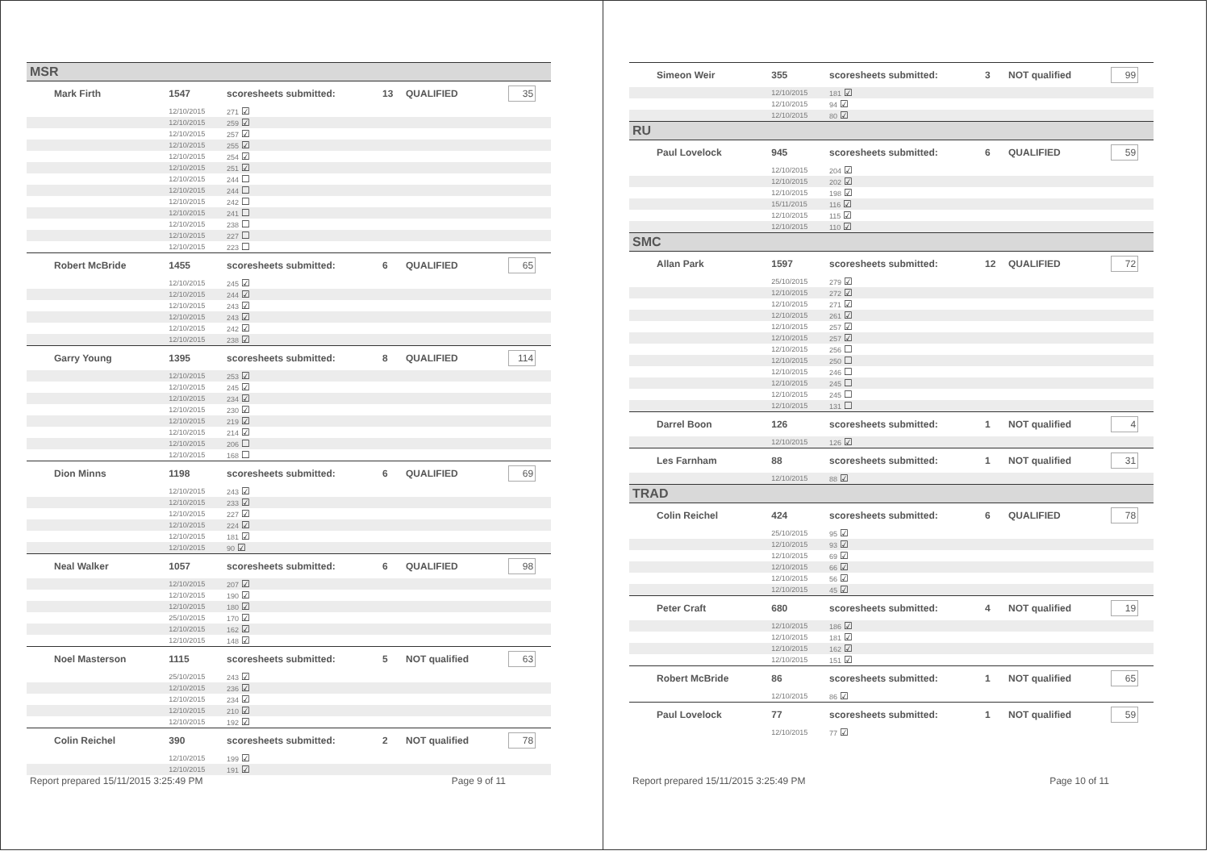| MSR | | | | | | |
| Mark Firth | 1547 | scoresheets submitted: | 13 | QUALIFIED | | 35 |
| | 12/10/2015 | 271 ☑ | | | | |
| | 12/10/2015 | 259 ☑ | | | | |
| | 12/10/2015 | 257 ☑ | | | | |
| | 12/10/2015 | 255 ☑ | | | | |
| | 12/10/2015 | 254 ☑ | | | | |
| | 12/10/2015 | 251 ☑ | | | | |
| | 12/10/2015 | 244 ☐ | | | | |
| | 12/10/2015 | 244 ☐ | | | | |
| | 12/10/2015 | 242 ☐ | | | | |
| | 12/10/2015 | 241 ☐ | | | | |
| | 12/10/2015 | 238 ☐ | | | | |
| | 12/10/2015 | 227 ☐ | | | | |
| | 12/10/2015 | 223 ☐ | | | | |
| Robert McBride | 1455 | scoresheets submitted: | 6 | QUALIFIED | | 65 |
| | 12/10/2015 | 245 ☑ | | | | |
| | 12/10/2015 | 244 ☑ | | | | |
| | 12/10/2015 | 243 ☑ | | | | |
| | 12/10/2015 | 243 ☑ | | | | |
| | 12/10/2015 | 242 ☑ | | | | |
| | 12/10/2015 | 238 ☑ | | | | |
| Garry Young | 1395 | scoresheets submitted: | 8 | QUALIFIED | | 114 |
| | 12/10/2015 | 253 ☑ | | | | |
| | 12/10/2015 | 245 ☑ | | | | |
| | 12/10/2015 | 234 ☑ | | | | |
| | 12/10/2015 | 230 ☑ | | | | |
| | 12/10/2015 | 219 ☑ | | | | |
| | 12/10/2015 | 214 ☑ | | | | |
| | 12/10/2015 | 206 ☐ | | | | |
| | 12/10/2015 | 168 ☐ | | | | |
| Dion Minns | 1198 | scoresheets submitted: | 6 | QUALIFIED | | 69 |
| | 12/10/2015 | 243 ☑ | | | | |
| | 12/10/2015 | 233 ☑ | | | | |
| | 12/10/2015 | 227 ☑ | | | | |
| | 12/10/2015 | 224 ☑ | | | | |
| | 12/10/2015 | 181 ☑ | | | | |
| | 12/10/2015 | 90 ☑ | | | | |
| Neal Walker | 1057 | scoresheets submitted: | 6 | QUALIFIED | | 98 |
| | 12/10/2015 | 207 ☑ | | | | |
| | 12/10/2015 | 190 ☑ | | | | |
| | 12/10/2015 | 180 ☑ | | | | |
| | 25/10/2015 | 170 ☑ | | | | |
| | 12/10/2015 | 162 ☑ | | | | |
| | 12/10/2015 | 148 ☑ | | | | |
| Noel Masterson | 1115 | scoresheets submitted: | 5 | NOT qualified | | 63 |
| | 25/10/2015 | 243 ☑ | | | | |
| | 12/10/2015 | 236 ☑ | | | | |
| | 12/10/2015 | 234 ☑ | | | | |
| | 12/10/2015 | 210 ☑ | | | | |
| | 12/10/2015 | 192 ☑ | | | | |
| Colin Reichel | 390 | scoresheets submitted: | 2 | NOT qualified | | 78 |
| | 12/10/2015 | 199 ☑ | | | | |
| | 12/10/2015 | 191 ☑ | | | | |
Report prepared 15/11/2015 3:25:49 PM Page 9 of 11
| Simeon Weir | 355 | scoresheets submitted: | 3 | NOT qualified | | 99 |
| | 12/10/2015 | 181 ☑ | | | | |
| | 12/10/2015 | 94 ☑ | | | | |
| | 12/10/2015 | 80 ☑ | | | | |
| RU | | | | | | |
| Paul Lovelock | 945 | scoresheets submitted: | 6 | QUALIFIED | | 59 |
| | 12/10/2015 | 204 ☑ | | | | |
| | 12/10/2015 | 202 ☑ | | | | |
| | 12/10/2015 | 198 ☑ | | | | |
| | 15/11/2015 | 116 ☑ | | | | |
| | 12/10/2015 | 115 ☑ | | | | |
| | 12/10/2015 | 110 ☑ | | | | |
| SMC | | | | | | |
| Allan Park | 1597 | scoresheets submitted: | 12 | QUALIFIED | | 72 |
| | 25/10/2015 | 279 ☑ | | | | |
| | 12/10/2015 | 272 ☑ | | | | |
| | 12/10/2015 | 271 ☑ | | | | |
| | 12/10/2015 | 261 ☑ | | | | |
| | 12/10/2015 | 257 ☑ | | | | |
| | 12/10/2015 | 257 ☑ | | | | |
| | 12/10/2015 | 256 ☐ | | | | |
| | 12/10/2015 | 250 ☐ | | | | |
| | 12/10/2015 | 246 ☐ | | | | |
| | 12/10/2015 | 245 ☐ | | | | |
| | 12/10/2015 | 245 ☐ | | | | |
| | 12/10/2015 | 131 ☐ | | | | |
| Darrel Boon | 126 | scoresheets submitted: | 1 | NOT qualified | | 4 |
| | 12/10/2015 | 126 ☑ | | | | |
| Les Farnham | 88 | scoresheets submitted: | 1 | NOT qualified | | 31 |
| | 12/10/2015 | 88 ☑ | | | | |
| TRAD | | | | | | |
| Colin Reichel | 424 | scoresheets submitted: | 6 | QUALIFIED | | 78 |
| | 25/10/2015 | 95 ☑ | | | | |
| | 12/10/2015 | 93 ☑ | | | | |
| | 12/10/2015 | 69 ☑ | | | | |
| | 12/10/2015 | 66 ☑ | | | | |
| | 12/10/2015 | 56 ☑ | | | | |
| | 12/10/2015 | 45 ☑ | | | | |
| Peter Craft | 680 | scoresheets submitted: | 4 | NOT qualified | | 19 |
| | 12/10/2015 | 186 ☑ | | | | |
| | 12/10/2015 | 181 ☑ | | | | |
| | 12/10/2015 | 162 ☑ | | | | |
| | 12/10/2015 | 151 ☑ | | | | |
| Robert McBride | 86 | scoresheets submitted: | 1 | NOT qualified | | 65 |
| | 12/10/2015 | 86 ☑ | | | | |
| Paul Lovelock | 77 | scoresheets submitted: | 1 | NOT qualified | | 59 |
| | 12/10/2015 | 77 ☑ | | | | |
Report prepared 15/11/2015 3:25:49 PM Page 10 of 11